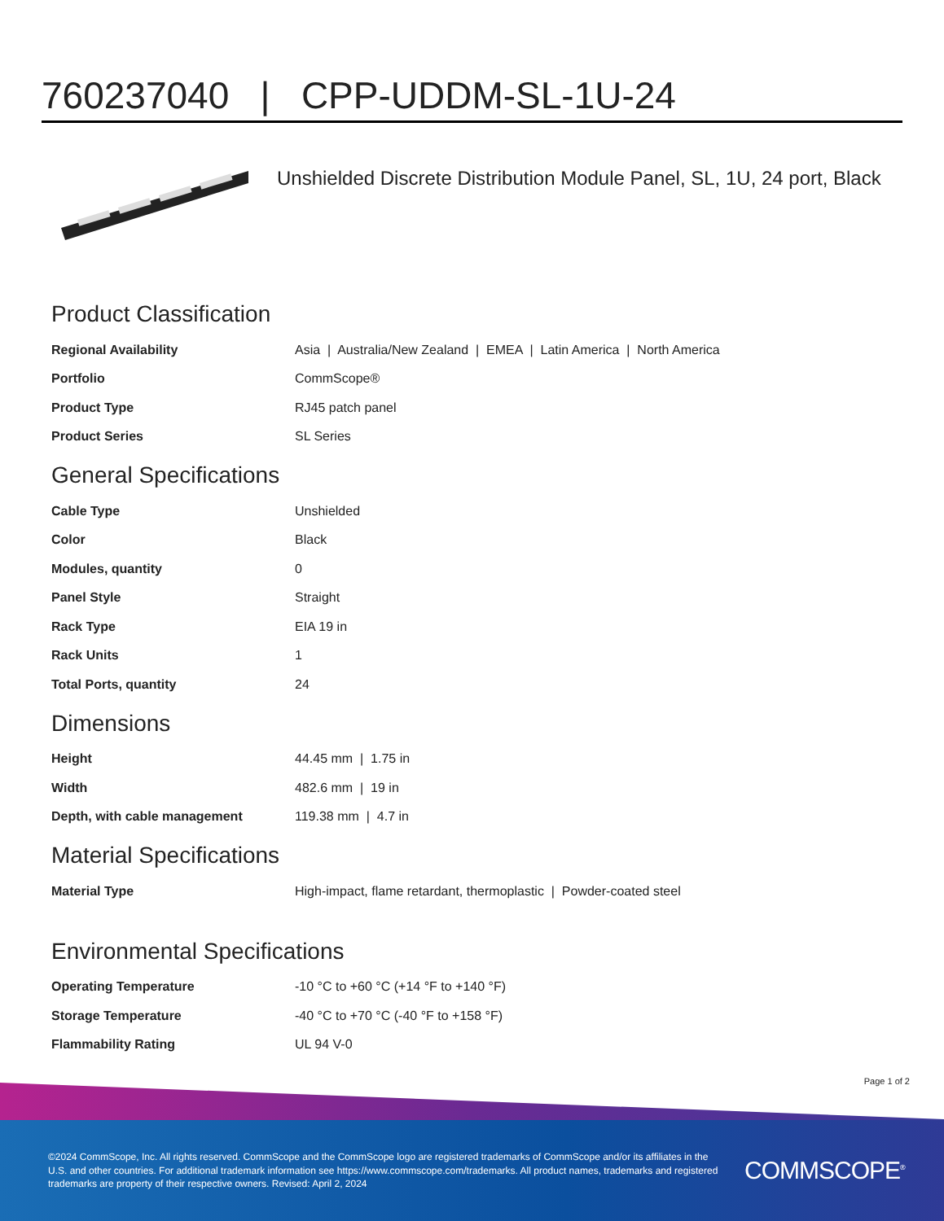760237040 | CPP-UDDM-SL-1U-24
Unshielded Discrete Distribution Module Panel, SL, 1U, 24 port, Black
Product Classification
| Regional Availability | Asia / Australia/New Zealand / EMEA / Latin America / North America |
| Portfolio | CommScope® |
| Product Type | RJ45 patch panel |
| Product Series | SL Series |
General Specifications
| Cable Type | Unshielded |
| Color | Black |
| Modules, quantity | 0 |
| Panel Style | Straight |
| Rack Type | EIA 19 in |
| Rack Units | 1 |
| Total Ports, quantity | 24 |
Dimensions
| Height | 44.45 mm / 1.75 in |
| Width | 482.6 mm / 19 in |
| Depth, with cable management | 119.38 mm / 4.7 in |
Material Specifications
| Material Type | High-impact, flame retardant, thermoplastic / Powder-coated steel |
Environmental Specifications
| Operating Temperature | -10 °C to +60 °C (+14 °F to +140 °F) |
| Storage Temperature | -40 °C to +70 °C (-40 °F to +158 °F) |
| Flammability Rating | UL 94 V-0 |
Page 1 of 2
©2024 CommScope, Inc. All rights reserved. CommScope and the CommScope logo are registered trademarks of CommScope and/or its affiliates in the U.S. and other countries. For additional trademark information see https://www.commscope.com/trademarks. All product names, trademarks and registered trademarks are property of their respective owners. Revised: April 2, 2024
COMMSCOPE<sup>®</sup>